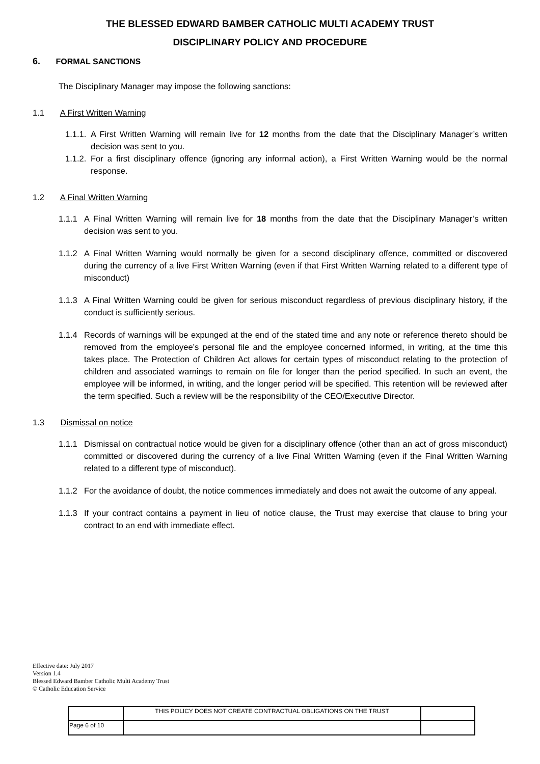THE BLESSED EDWARD BAMBER CATHOLIC MULTI ACADEMY TRUST
DISCIPLINARY POLICY AND PROCEDURE
6. FORMAL SANCTIONS
The Disciplinary Manager may impose the following sanctions:
1.1 A First Written Warning
1.1.1.
A First Written Warning will remain live for 12 months from the date that the Disciplinary Manager’s written decision was sent to you.
1.1.2.
For a first disciplinary offence (ignoring any informal action), a First Written Warning would be the normal response.
1.2 A Final Written Warning
1.1.1 A Final Written Warning will remain live for 18 months from the date that the Disciplinary Manager’s written decision was sent to you.
1.1.2 A Final Written Warning would normally be given for a second disciplinary offence, committed or discovered during the currency of a live First Written Warning (even if that First Written Warning related to a different type of misconduct)
1.1.3 A Final Written Warning could be given for serious misconduct regardless of previous disciplinary history, if the conduct is sufficiently serious.
1.1.4 Records of warnings will be expunged at the end of the stated time and any note or reference thereto should be removed from the employee’s personal file and the employee concerned informed, in writing, at the time this takes place. The Protection of Children Act allows for certain types of misconduct relating to the protection of children and associated warnings to remain on file for longer than the period specified. In such an event, the employee will be informed, in writing, and the longer period will be specified. This retention will be reviewed after the term specified. Such a review will be the responsibility of the CEO/Executive Director.
1.3 Dismissal on notice
1.1.1 Dismissal on contractual notice would be given for a disciplinary offence (other than an act of gross misconduct) committed or discovered during the currency of a live Final Written Warning (even if the Final Written Warning related to a different type of misconduct).
1.1.2 For the avoidance of doubt, the notice commences immediately and does not await the outcome of any appeal.
1.1.3 If your contract contains a payment in lieu of notice clause, the Trust may exercise that clause to bring your contract to an end with immediate effect.
Effective date: July 2017
Version 1.4
Blessed Edward Bamber Catholic Multi Academy Trust
© Catholic Education Service
| | THIS POLICY DOES NOT CREATE CONTRACTUAL OBLIGATIONS ON THE TRUST | |
| Page 6 of 10 | | |